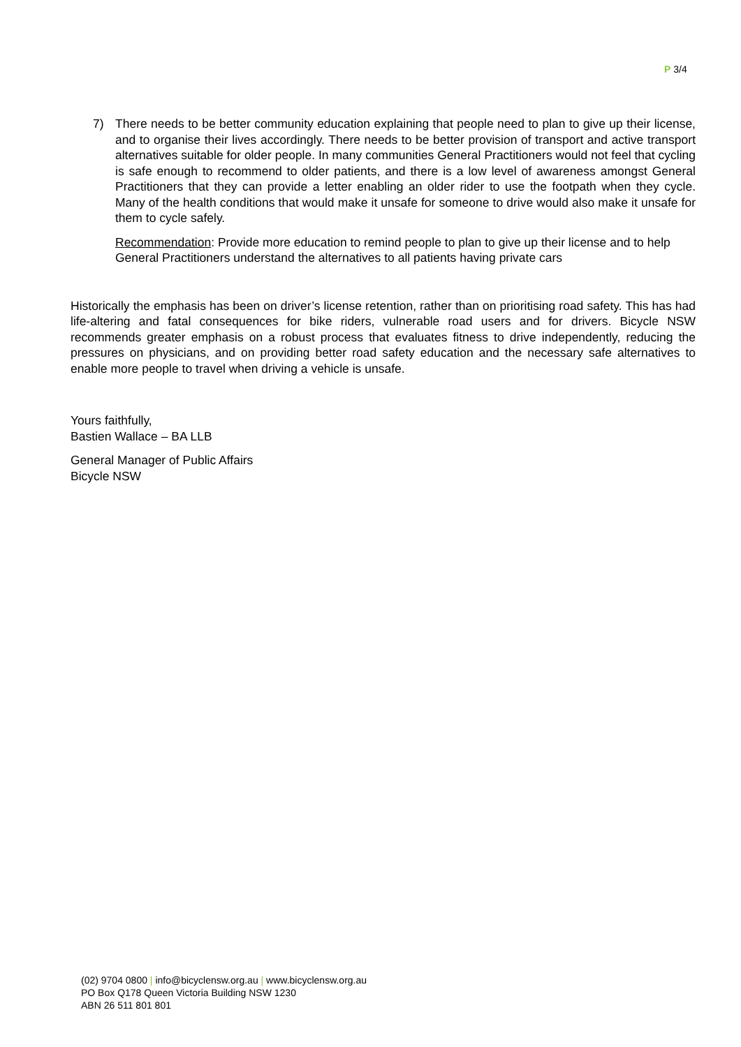P 3/4
7) There needs to be better community education explaining that people need to plan to give up their license, and to organise their lives accordingly. There needs to be better provision of transport and active transport alternatives suitable for older people. In many communities General Practitioners would not feel that cycling is safe enough to recommend to older patients, and there is a low level of awareness amongst General Practitioners that they can provide a letter enabling an older rider to use the footpath when they cycle. Many of the health conditions that would make it unsafe for someone to drive would also make it unsafe for them to cycle safely.
Recommendation: Provide more education to remind people to plan to give up their license and to help General Practitioners understand the alternatives to all patients having private cars
Historically the emphasis has been on driver’s license retention, rather than on prioritising road safety. This has had life-altering and fatal consequences for bike riders, vulnerable road users and for drivers. Bicycle NSW recommends greater emphasis on a robust process that evaluates fitness to drive independently, reducing the pressures on physicians, and on providing better road safety education and the necessary safe alternatives to enable more people to travel when driving a vehicle is unsafe.
Yours faithfully,
Bastien Wallace – BA LLB
General Manager of Public Affairs
Bicycle NSW
(02) 9704 0800 | info@bicyclensw.org.au | www.bicyclensw.org.au
PO Box Q178 Queen Victoria Building NSW 1230
ABN 26 511 801 801